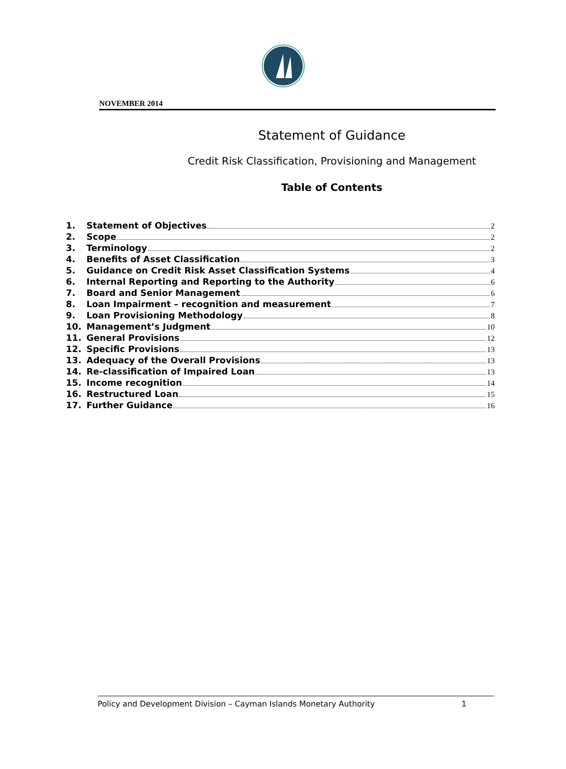NOVEMBER 2014
Statement of Guidance
Credit Risk Classification, Provisioning and Management
Table of Contents
1. Statement of Objectives 2
2. Scope 2
3. Terminology 2
4. Benefits of Asset Classification 3
5. Guidance on Credit Risk Asset Classification Systems 4
6. Internal Reporting and Reporting to the Authority 6
7. Board and Senior Management 6
8. Loan Impairment – recognition and measurement 7
9. Loan Provisioning Methodology 8
10. Management’s Judgment 10
11. General Provisions 12
12. Specific Provisions 13
13. Adequacy of the Overall Provisions 13
14. Re-classification of Impaired Loan 13
15. Income recognition 14
16. Restructured Loan 15
17. Further Guidance 16
Policy and Development Division – Cayman Islands Monetary Authority 1